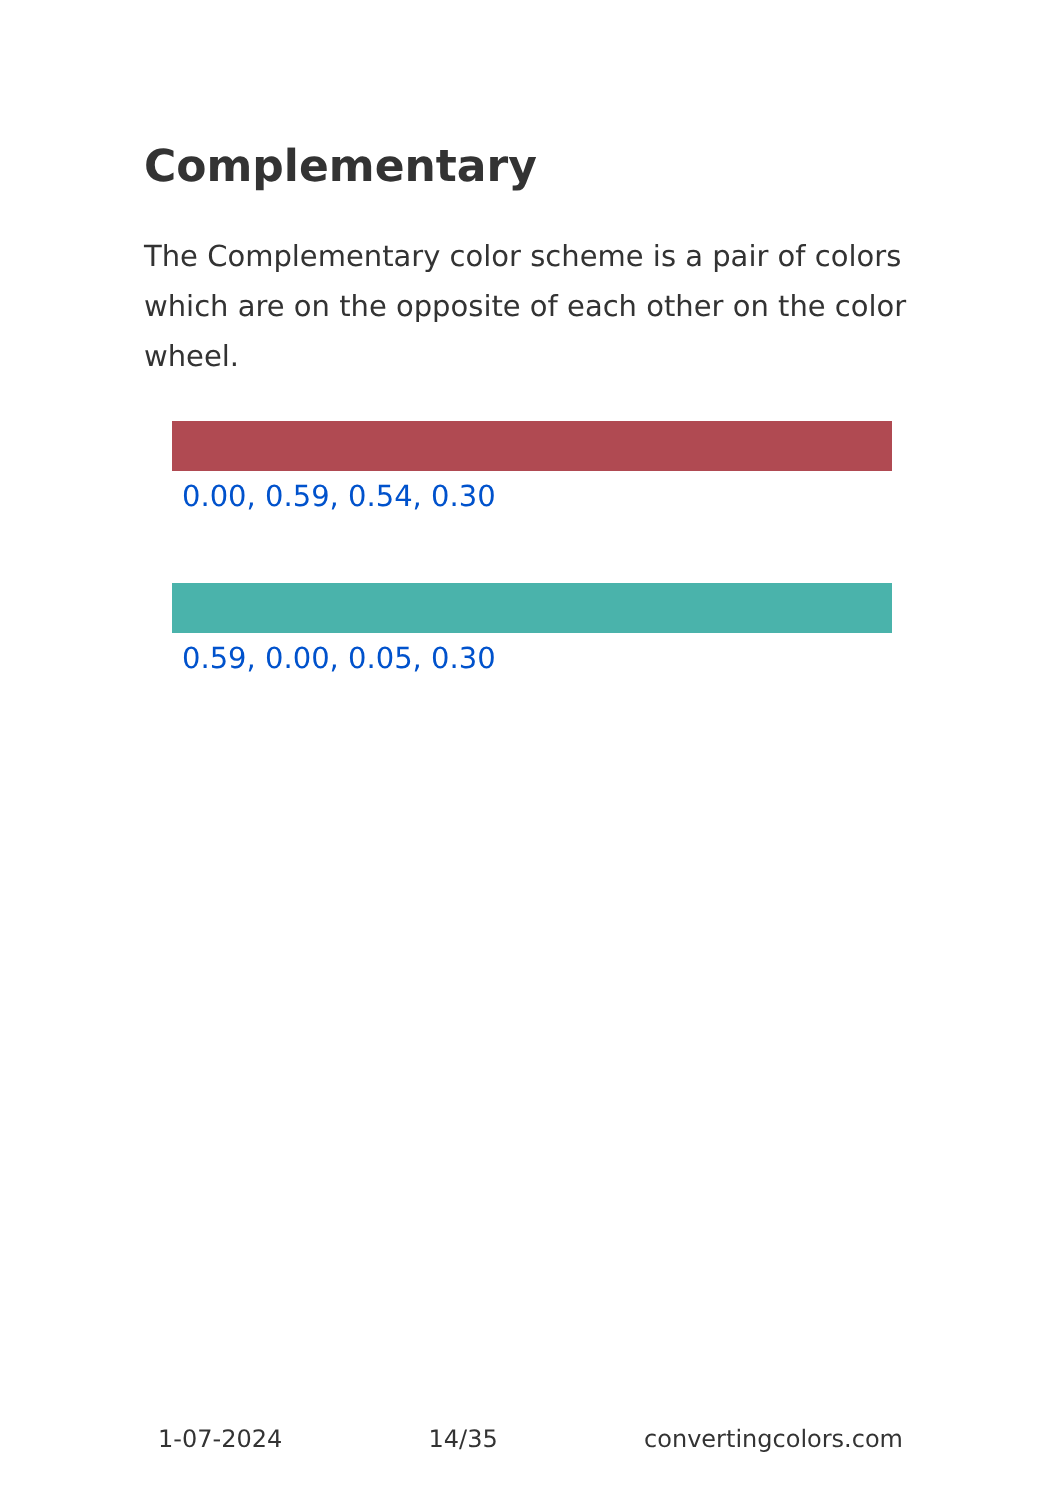Complementary
The Complementary color scheme is a pair of colors which are on the opposite of each other on the color wheel.
0.00, 0.59, 0.54, 0.30
0.59, 0.00, 0.05, 0.30
1-07-2024 14/35 convertingcolors.com